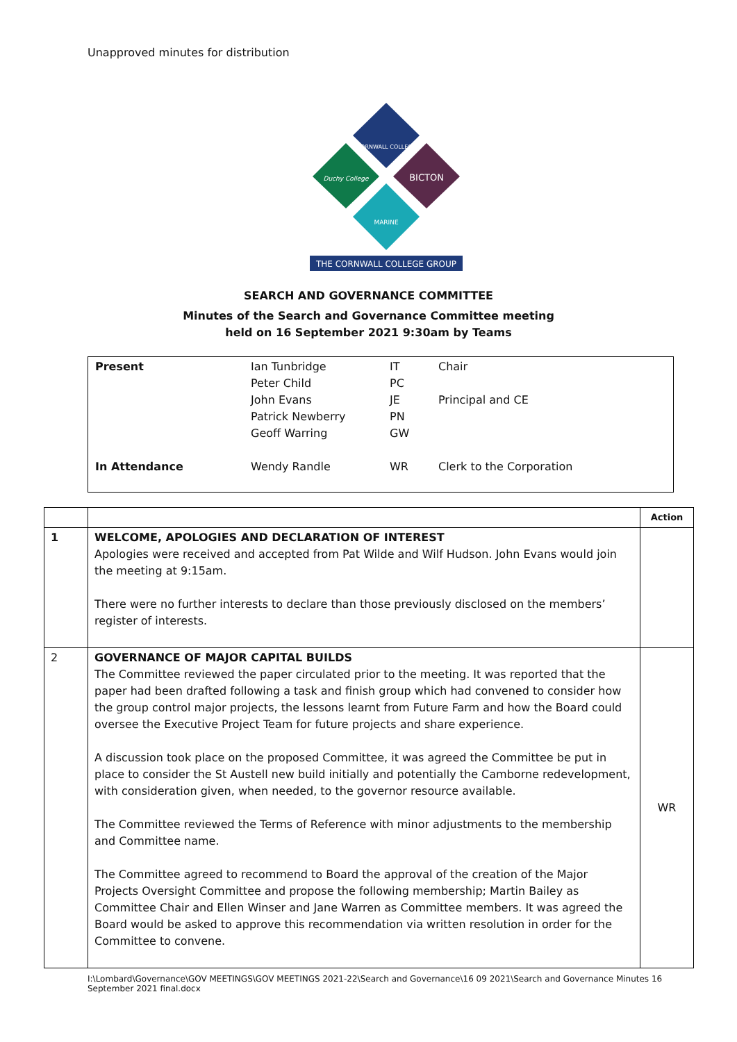Unapproved minutes for distribution
CORNWALL COLLEGE
Duchy College
BICTON
MARINE
THE CORNWALL COLLEGE GROUP
SEARCH AND GOVERNANCE COMMITTEE
Minutes of the Search and Governance Committee meeting
held on 16 September 2021 9:30am by Teams
| Present | Ian Tunbridge Peter Child John Evans Patrick Newberry Geoff Warring | IT PC JE PN GW | Chair Principal and CE |
| In Attendance | Wendy Randle | WR | Clerk to the Corporation |
| | | Action |
| 1 | WELCOME, APOLOGIES AND DECLARATION OF INTEREST Apologies were received and accepted from Pat Wilde and Wilf Hudson. John Evans would join the meeting at 9:15am. There were no further interests to declare than those previously disclosed on the members’ register of interests. | |
| 2 | GOVERNANCE OF MAJOR CAPITAL BUILDS The Committee reviewed the paper circulated prior to the meeting. It was reported that the paper had been drafted following a task and finish group which had convened to consider how the group control major projects, the lessons learnt from Future Farm and how the Board could oversee the Executive Project Team for future projects and share experience. A discussion took place on the proposed Committee, it was agreed the Committee be put in place to consider the St Austell new build initially and potentially the Camborne redevelopment, with consideration given, when needed, to the governor resource available. The Committee reviewed the Terms of Reference with minor adjustments to the membership and Committee name. The Committee agreed to recommend to Board the approval of the creation of the Major Projects Oversight Committee and propose the following membership; Martin Bailey as Committee Chair and Ellen Winser and Jane Warren as Committee members. It was agreed the Board would be asked to approve this recommendation via written resolution in order for the Committee to convene. | WR |
I:\Lombard\Governance\GOV MEETINGS\GOV MEETINGS 2021-22\Search and Governance\16 09 2021\Search and Governance Minutes 16 September 2021 final.docx